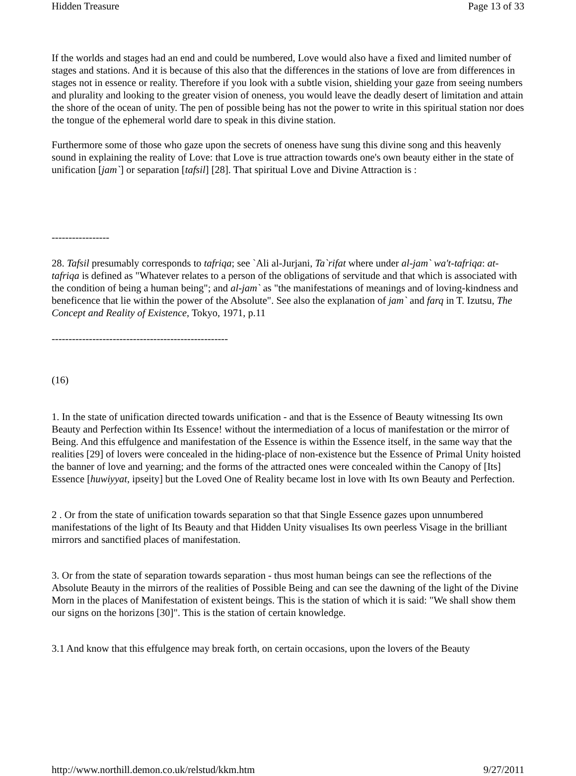Hidden Treasure Page 13 of 33
If the worlds and stages had an end and could be numbered, Love would also have a fixed and limited number of stages and stations. And it is because of this also that the differences in the stations of love are from differences in stages not in essence or reality. Therefore if you look with a subtle vision, shielding your gaze from seeing numbers and plurality and looking to the greater vision of oneness, you would leave the deadly desert of limitation and attain the shore of the ocean of unity. The pen of possible being has not the power to write in this spiritual station nor does the tongue of the ephemeral world dare to speak in this divine station.
Furthermore some of those who gaze upon the secrets of oneness have sung this divine song and this heavenly sound in explaining the reality of Love: that Love is true attraction towards one's own beauty either in the state of unification [jam`] or separation [tafsil] [28]. That spiritual Love and Divine Attraction is :
-----------------
28. Tafsil presumably corresponds to tafriqa; see `Ali al-Jurjani, Ta`rifat where under al-jam` wa't-tafriqa: at-tafriqa is defined as "Whatever relates to a person of the obligations of servitude and that which is associated with the condition of being a human being"; and al-jam` as "the manifestations of meanings and of loving-kindness and beneficence that lie within the power of the Absolute". See also the explanation of jam` and farq in T. Izutsu, The Concept and Reality of Existence, Tokyo, 1971, p.11
----------------------------------------------------
(16)
1. In the state of unification directed towards unification - and that is the Essence of Beauty witnessing Its own Beauty and Perfection within Its Essence! without the intermediation of a locus of manifestation or the mirror of Being. And this effulgence and manifestation of the Essence is within the Essence itself, in the same way that the realities [29] of lovers were concealed in the hiding-place of non-existence but the Essence of Primal Unity hoisted the banner of love and yearning; and the forms of the attracted ones were concealed within the Canopy of [Its] Essence [huwiyyat, ipseity] but the Loved One of Reality became lost in love with Its own Beauty and Perfection.
2 . Or from the state of unification towards separation so that that Single Essence gazes upon unnumbered manifestations of the light of Its Beauty and that Hidden Unity visualises Its own peerless Visage in the brilliant mirrors and sanctified places of manifestation.
3. Or from the state of separation towards separation - thus most human beings can see the reflections of the Absolute Beauty in the mirrors of the realities of Possible Being and can see the dawning of the light of the Divine Morn in the places of Manifestation of existent beings. This is the station of which it is said: "We shall show them our signs on the horizons [30]". This is the station of certain knowledge.
3.1 And know that this effulgence may break forth, on certain occasions, upon the lovers of the Beauty
http://www.northill.demon.co.uk/relstud/kkm.htm 9/27/2011